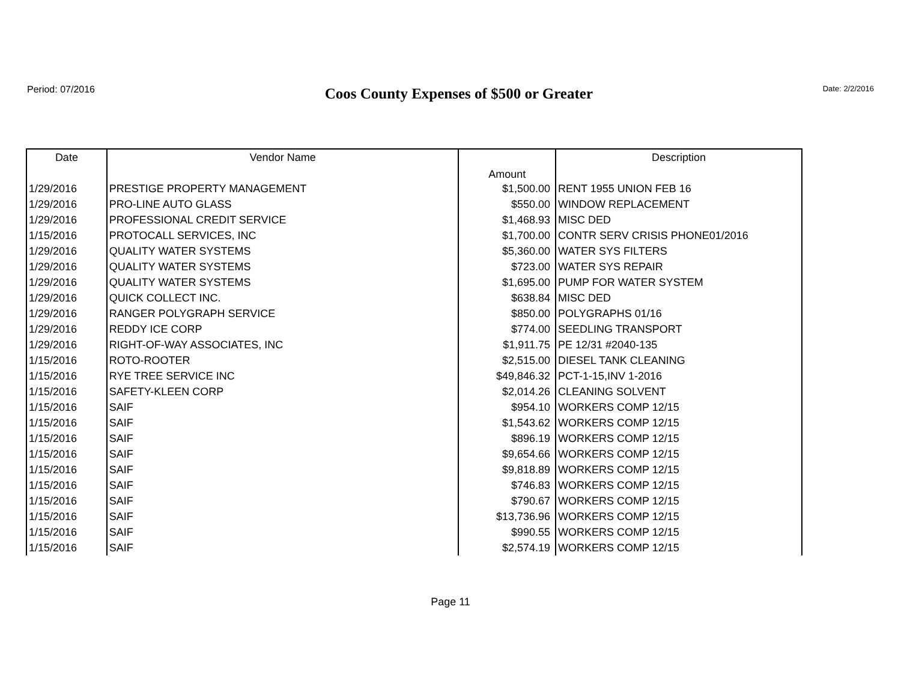Period: 07/2016
Coos County Expenses of $500 or Greater
Date: 2/2/2016
| Date | Vendor Name | Amount | Description |
| --- | --- | --- | --- |
| 1/29/2016 | PRESTIGE PROPERTY MANAGEMENT | $1,500.00 | RENT 1955 UNION FEB 16 |
| 1/29/2016 | PRO-LINE AUTO GLASS | $550.00 | WINDOW REPLACEMENT |
| 1/29/2016 | PROFESSIONAL CREDIT SERVICE | $1,468.93 | MISC DED |
| 1/15/2016 | PROTOCALL SERVICES, INC | $1,700.00 | CONTR SERV CRISIS PHONE01/2016 |
| 1/29/2016 | QUALITY WATER SYSTEMS | $5,360.00 | WATER SYS FILTERS |
| 1/29/2016 | QUALITY WATER SYSTEMS | $723.00 | WATER SYS REPAIR |
| 1/29/2016 | QUALITY WATER SYSTEMS | $1,695.00 | PUMP FOR WATER SYSTEM |
| 1/29/2016 | QUICK COLLECT INC. | $638.84 | MISC DED |
| 1/29/2016 | RANGER POLYGRAPH SERVICE | $850.00 | POLYGRAPHS 01/16 |
| 1/29/2016 | REDDY ICE CORP | $774.00 | SEEDLING TRANSPORT |
| 1/29/2016 | RIGHT-OF-WAY ASSOCIATES, INC | $1,911.75 | PE 12/31 #2040-135 |
| 1/15/2016 | ROTO-ROOTER | $2,515.00 | DIESEL TANK CLEANING |
| 1/15/2016 | RYE TREE SERVICE INC | $49,846.32 | PCT-1-15,INV 1-2016 |
| 1/15/2016 | SAFETY-KLEEN CORP | $2,014.26 | CLEANING SOLVENT |
| 1/15/2016 | SAIF | $954.10 | WORKERS COMP 12/15 |
| 1/15/2016 | SAIF | $1,543.62 | WORKERS COMP 12/15 |
| 1/15/2016 | SAIF | $896.19 | WORKERS COMP 12/15 |
| 1/15/2016 | SAIF | $9,654.66 | WORKERS COMP 12/15 |
| 1/15/2016 | SAIF | $9,818.89 | WORKERS COMP 12/15 |
| 1/15/2016 | SAIF | $746.83 | WORKERS COMP 12/15 |
| 1/15/2016 | SAIF | $790.67 | WORKERS COMP 12/15 |
| 1/15/2016 | SAIF | $13,736.96 | WORKERS COMP 12/15 |
| 1/15/2016 | SAIF | $990.55 | WORKERS COMP 12/15 |
| 1/15/2016 | SAIF | $2,574.19 | WORKERS COMP 12/15 |
Page 11